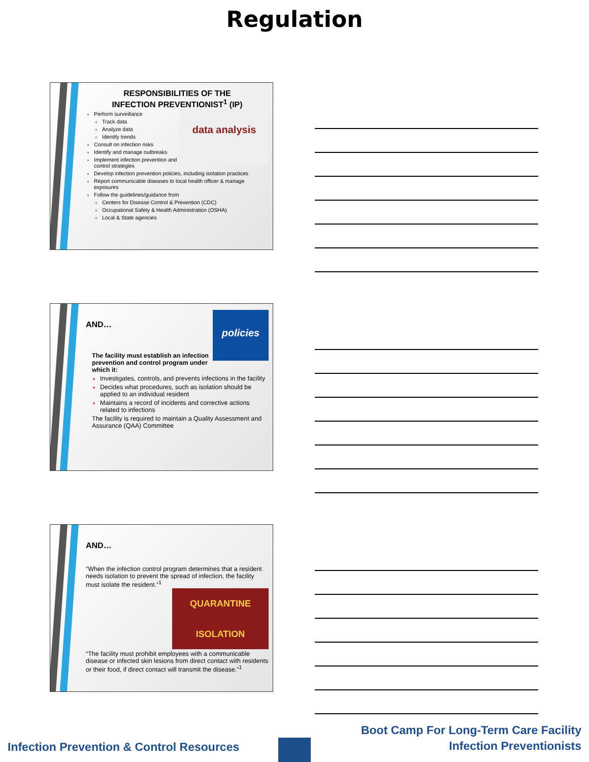Regulation
RESPONSIBILITIES OF THE
INFECTION PREVENTIONIST<sup>1</sup> (IP)
data analysis
Perform surveillance
Track data
Analyze data
Identify trends
Consult on infection risks
Identify and manage outbreaks
Implement infection prevention and control strategies
Develop infection prevention policies, including isolation practices
Report communicable diseases to local health officer & manage exposures
Follow the guidelines/guidance from
Centers for Disease Control & Prevention (CDC)
Occupational Safety & Health Administration (OSHA)
Local & State agencies
policies
AND…
The facility must establish an infection prevention and control program under which it:
Investigates, controls, and prevents infections in the facility
Decides what procedures, such as isolation should be applied to an individual resident
Maintains a record of incidents and corrective actions related to infections
The facility is required to maintain a Quality Assessment and Assurance (QAA) Committee
AND…
“When the infection control program determines that a resident needs isolation to prevent the spread of infection, the facility must isolate the resident.”<sup>1</sup>
QUARANTINE
ISOLATION
“The facility must prohibit employees with a communicable disease or infected skin lesions from direct contact with residents or their food, if direct contact will transmit the disease.”<sup>1</sup>
Infection Prevention & Control Resources
Boot Camp For Long-Term Care Facility
Infection Preventionists